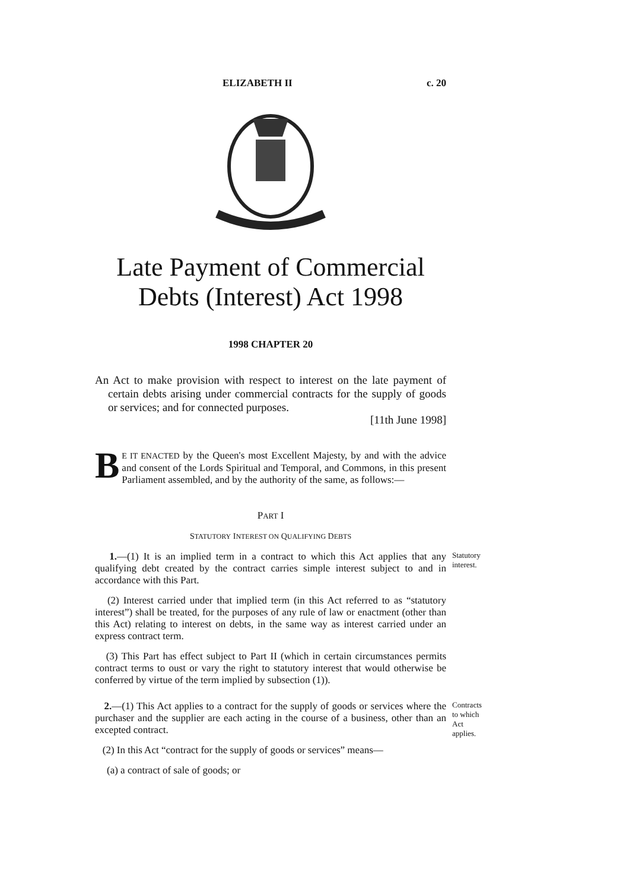ELIZABETH II c. 20
Late Payment of Commercial Debts (Interest) Act 1998
1998 CHAPTER 20
An Act to make provision with respect to interest on the late payment of certain debts arising under commercial contracts for the supply of goods or services; and for connected purposes.
[11th June 1998]
BE IT ENACTED by the Queen's most Excellent Majesty, by and with the advice and consent of the Lords Spiritual and Temporal, and Commons, in this present Parliament assembled, and by the authority of the same, as follows:—
PART I
STATUTORY INTEREST ON QUALIFYING DEBTS
1.—(1) It is an implied term in a contract to which this Act applies that any qualifying debt created by the contract carries simple interest subject to and in accordance with this Part.
Statutory interest.
(2) Interest carried under that implied term (in this Act referred to as “statutory interest”) shall be treated, for the purposes of any rule of law or enactment (other than this Act) relating to interest on debts, in the same way as interest carried under an express contract term.
(3) This Part has effect subject to Part II (which in certain circumstances permits contract terms to oust or vary the right to statutory interest that would otherwise be conferred by virtue of the term implied by subsection (1)).
2.—(1) This Act applies to a contract for the supply of goods or services where the purchaser and the supplier are each acting in the course of a business, other than an excepted contract.
Contracts to which Act applies.
(2) In this Act “contract for the supply of goods or services” means—
(a) a contract of sale of goods; or